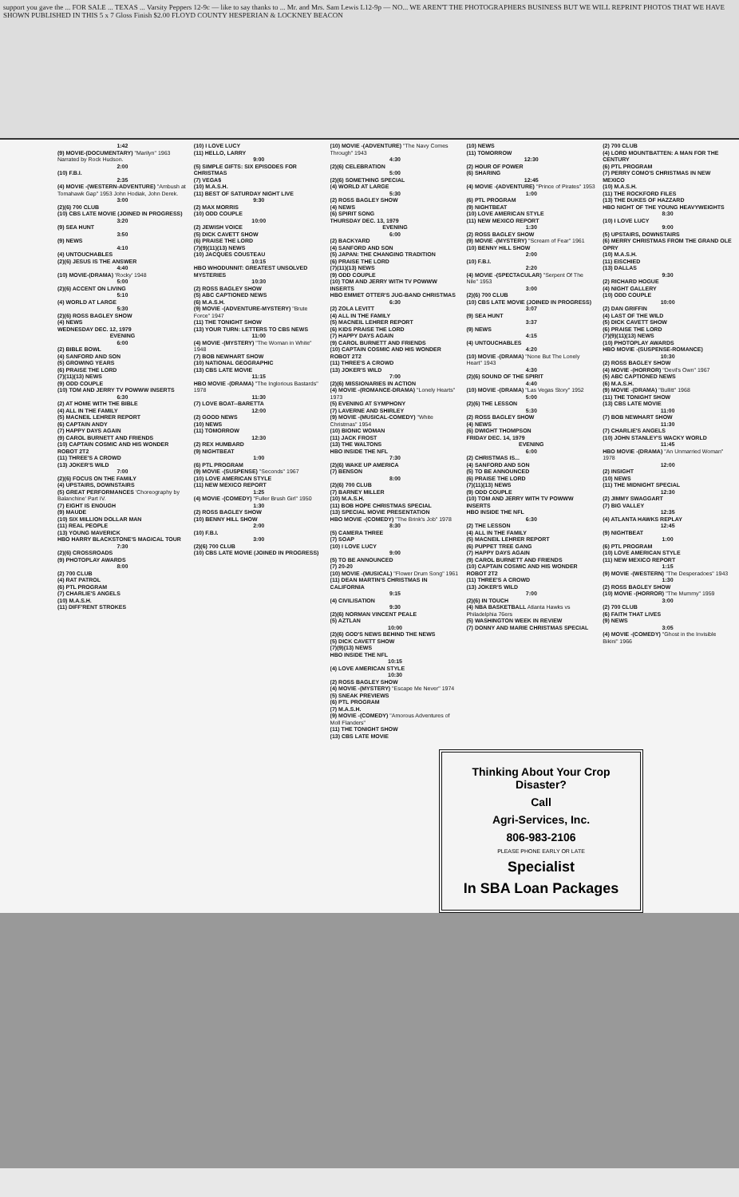support you gave the ... FOR SALE ... TEXAS ... Varsity Peppers 12-9c — like to say thanks to ... Mr. and Mrs. Sam Lewis L12-9p — NO... WE AREN'T THE PHOTOGRAPHERS BUSINESS BUT WE WILL REPRINT PHOTOS THAT WE HAVE SHOWN PUBLISHED IN THIS 5 x 7 Gloss Finish $2.00 FLOYD COUNTY HESPERIAN & LOCKNEY BEACON
1:42
(9) MOVIE-(DOCUMENTARY) "Marilyn" 1963 Narrated by Rock Hudson.
2:00
(10) F.B.I.
2:35
(4) MOVIE -(WESTERN-ADVENTURE) "Ambush at Tomahawk Gap" 1953 John Hodiak, John Derek.
3:00
(2)(6) 700 CLUB
(10) CBS LATE MOVIE (JOINED IN PROGRESS)
3:20
(9) SEA HUNT
3:50
(9) NEWS
4:10
(4) UNTOUCHABLES
(2)(6) JESUS IS THE ANSWER
4:40
(10) MOVIE-(DRAMA) 'Rocky' 1948
5:00
(2)(6) ACCENT ON LIVING
5:10
(4) WORLD AT LARGE
5:30
(2)(6) ROSS BAGLEY SHOW
(4) NEWS
WEDNESDAY DEC. 12, 1979
EVENING
6:00
(2) BIBLE BOWL
(4) SANFORD AND SON
(5) GROWING YEARS
(6) PRAISE THE LORD
(7)(11)(13) NEWS
(9) ODD COUPLE
(10) TOM AND JERRY TV POWWW INSERTS
6:30
(2) AT HOME WITH THE BIBLE
(4) ALL IN THE FAMILY
(5) MACNEIL LEHRER REPORT
(6) CAPTAIN ANDY
(7) HAPPY DAYS AGAIN
(9) CAROL BURNETT AND FRIENDS
(10) CAPTAIN COSMIC AND HIS WONDER ROBOT 2T2
(11) THREE'S A CROWD
(13) JOKER'S WILD
7:00
(2)(6) FOCUS ON THE FAMILY
(4) UPSTAIRS, DOWNSTAIRS
(5) GREAT PERFORMANCES 'Choreography by Balanchine' Part IV.
(7) EIGHT IS ENOUGH
(9) MAUDE
(10) SIX MILLION DOLLAR MAN
(11) REAL PEOPLE
(13) YOUNG MAVERICK
HBO HARRY BLACKSTONE'S MAGICAL TOUR
7:30
(2)(6) CROSSROADS
(9) PHOTOPLAY AWARDS
8:00
(2) 700 CLUB
(4) RAT PATROL
(6) PTL PROGRAM
(7) CHARLIE'S ANGELS
(10) M.A.S.H.
(11) DIFF'RENT STROKES
(10) I LOVE LUCY
(11) HELLO, LARRY
9:00
(5) SIMPLE GIFTS: SIX EPISODES FOR CHRISTMAS
(7) VEGA$
(10) M.A.S.H.
(11) BEST OF SATURDAY NIGHT LIVE
9:30
(2) MAX MORRIS
(10) ODD COUPLE
10:00
(2) JEWISH VOICE
(5) DICK CAVETT SHOW
(6) PRAISE THE LORD
(7)(9)(11)(13) NEWS
(10) JACQUES COUSTEAU
10:15
HBO WHODUNNIT: GREATEST UNSOLVED MYSTERIES
10:30
(2) ROSS BAGLEY SHOW
(5) ABC CAPTIONED NEWS
(6) M.A.S.H.
(9) MOVIE -(ADVENTURE-MYSTERY) "Brute Force" 1947
(11) THE TONIGHT SHOW
(13) YOUR TURN: LETTERS TO CBS NEWS
11:00
(4) MOVIE -(MYSTERY) "The Woman in White" 1948
(7) BOB NEWHART SHOW
(10) NATIONAL GEOGRAPHIC
(13) CBS LATE MOVIE
11:15
HBO MOVIE -(DRAMA) "The Inglorious Bastards" 1978
11:30
(7) LOVE BOAT--BARETTA
12:00
(2) GOOD NEWS
(10) NEWS
(11) TOMORROW
12:30
(2) REX HUMBARD
(9) NIGHTBEAT
1:00
(6) PTL PROGRAM
(9) MOVIE -(SUSPENSE) "Seconds" 1967
(10) LOVE AMERICAN STYLE
(11) NEW MEXICO REPORT
1:25
(4) MOVIE -(COMEDY) "Fuller Brush Girl" 1950
1:30
(2) ROSS BAGLEY SHOW
(10) BENNY HILL SHOW
2:00
(10) F.B.I.
3:00
(2)(6) 700 CLUB
(10) CBS LATE MOVIE (JOINED IN PROGRESS)
(10) MOVIE -(ADVENTURE) "The Navy Comes Through" 1943
4:30
(2)(6) CELEBRATION
5:00
(2)(6) SOMETHING SPECIAL
(4) WORLD AT LARGE
5:30
(2) ROSS BAGLEY SHOW
(4) NEWS
(6) SPIRIT SONG
THURSDAY DEC. 13, 1979
EVENING
6:00
(2) BACKYARD
(4) SANFORD AND SON
(5) JAPAN: THE CHANGING TRADITION
(6) PRAISE THE LORD
(7)(11)(13) NEWS
(9) ODD COUPLE
(10) TOM AND JERRY WITH TV POWWW INSERTS
HBO EMMET OTTER'S JUG-BAND CHRISTMAS
6:30
(2) ZOLA LEVITT
(4) ALL IN THE FAMILY
(5) MACNEIL LEHRER REPORT
(6) KIDS PRAISE THE LORD
(7) HAPPY DAYS AGAIN
(9) CAROL BURNETT AND FRIENDS
(10) CAPTAIN COSMIC AND HIS WONDER ROBOT 2T2
(11) THREE'S A CROWD
(13) JOKER'S WILD
7:00
(2)(6) MISSIONARIES IN ACTION
(4) MOVIE -(ROMANCE-DRAMA) "Lonely Hearts" 1973
(5) EVENING AT SYMPHONY
(7) LAVERNE AND SHIRLEY
(9) MOVIE -(MUSICAL-COMEDY) "White Christmas" 1954
(10) BIONIC WOMAN
(11) JACK FROST
(13) THE WALTONS
HBO INSIDE THE NFL
7:30
(2)(6) WAKE UP AMERICA
(7) BENSON
8:00
(2)(6) 700 CLUB
(7) BARNEY MILLER
(10) M.A.S.H.
(11) BOB HOPE CHRISTMAS SPECIAL
(13) SPECIAL MOVIE PRESENTATION
HBO MOVIE -(COMEDY) "The Brink's Job" 1978
8:30
(5) CAMERA THREE
(7) SOAP
(10) I LOVE LUCY
9:00
(5) TO BE ANNOUNCED
(7) 20-20
(10) MOVIE -(MUSICAL) "Flower Drum Song" 1961
(11) DEAN MARTIN'S CHRISTMAS IN CALIFORNIA
9:15
(4) CIVILISATION
9:30
(2)(6) NORMAN VINCENT PEALE
(5) AZTLAN
10:00
(2)(6) GOD'S NEWS BEHIND THE NEWS
(5) DICK CAVETT SHOW
(7)(9)(13) NEWS
HBO INSIDE THE NFL
10:15
(4) LOVE AMERICAN STYLE
10:30
(2) ROSS BAGLEY SHOW
(4) MOVIE -(MYSTERY) "Escape Me Never" 1974
(5) SNEAK PREVIEWS
(6) PTL PROGRAM
(7) M.A.S.H.
(9) MOVIE -(COMEDY) "Amorous Adventures of Moll Flanders"
(11) THE TONIGHT SHOW
(13) CBS LATE MOVIE
(10) NEWS
(11) TOMORROW
12:30
(2) HOUR OF POWER
(6) SHARING
12:45
(4) MOVIE -(ADVENTURE) "Prince of Pirates" 1953
1:00
(6) PTL PROGRAM
(9) NIGHTBEAT
(10) LOVE AMERICAN STYLE
(11) NEW MEXICO REPORT
1:30
(2) ROSS BAGLEY SHOW
(9) MOVIE -(MYSTERY) "Scream of Fear" 1961
(10) BENNY HILL SHOW
2:00
(10) F.B.I.
2:20
(4) MOVIE -(SPECTACULAR) "Serpent Of The Nile" 1953
3:00
(2)(6) 700 CLUB
(10) CBS LATE MOVIE (JOINED IN PROGRESS)
3:07
(9) SEA HUNT
3:37
(9) NEWS
4:15
(4) UNTOUCHABLES
4:20
(10) MOVIE -(DRAMA) "None But The Lonely Heart" 1943
4:30
(2)(6) SOUND OF THE SPIRIT
4:40
(10) MOVIE -(DRAMA) "Las Vegas Story" 1952
5:00
(2)(6) THE LESSON
5:30
(2) ROSS BAGLEY SHOW
(4) NEWS
(6) DWIGHT THOMPSON
FRIDAY DEC. 14, 1979
EVENING
6:00
(2) CHRISTMAS IS...
(4) SANFORD AND SON
(5) TO BE ANNOUNCED
(6) PRAISE THE LORD
(7)(11)(13) NEWS
(9) ODD COUPLE
(10) TOM AND JERRY WITH TV POWWW INSERTS
HBO INSIDE THE NFL
6:30
(2) THE LESSON
(4) ALL IN THE FAMILY
(5) MACNEIL LEHRER REPORT
(6) PUPPET TREE GANG
(7) HAPPY DAYS AGAIN
(9) CAROL BURNETT AND FRIENDS
(10) CAPTAIN COSMIC AND HIS WONDER ROBOT 2T2
(11) THREE'S A CROWD
(13) JOKER'S WILD
7:00
(2)(6) IN TOUCH
(4) NBA BASKETBALL Atlanta Hawks vs Philadelphia 76ers
(5) WASHINGTON WEEK IN REVIEW
(7) DONNY AND MARIE CHRISTMAS SPECIAL
(2) 700 CLUB
(4) LORD MOUNTBATTEN: A MAN FOR THE CENTURY
(6) PTL PROGRAM
(7) PERRY COMO'S CHRISTMAS IN NEW MEXICO
(10) M.A.S.H.
(11) THE ROCKFORD FILES
(13) THE DUKES OF HAZZARD
HBO NIGHT OF THE YOUNG HEAVYWEIGHTS
8:30
(10) I LOVE LUCY
9:00
(5) UPSTAIRS, DOWNSTAIRS
(6) MERRY CHRISTMAS FROM THE GRAND OLE OPRY
(10) M.A.S.H.
(11) EISCHIED
(13) DALLAS
9:30
(2) RICHARD HOGUE
(4) NIGHT GALLERY
(10) ODD COUPLE
10:00
(2) DAN GRIFFIN
(4) LAST OF THE WILD
(5) DICK CAVETT SHOW
(6) PRAISE THE LORD
(7)(9)(11)(13) NEWS
(10) PHOTOPLAY AWARDS
HBO MOVIE -(SUSPENSE-ROMANCE)
10:30
(2) ROSS BAGLEY SHOW
(4) MOVIE -(HORROR) "Devil's Own" 1967
(5) ABC CAPTIONED NEWS
(6) M.A.S.H.
(9) MOVIE -(DRAMA) "Bullitt" 1968
(11) THE TONIGHT SHOW
(13) CBS LATE MOVIE
11:00
(7) BOB NEWHART SHOW
11:30
(7) CHARLIE'S ANGELS
(10) JOHN STANLEY'S WACKY WORLD
11:45
HBO MOVIE -(DRAMA) "An Unmarried Woman" 1978
12:00
(2) INSIGHT
(10) NEWS
(11) THE MIDNIGHT SPECIAL
12:30
(2) JIMMY SWAGGART
(7) BIG VALLEY
12:35
(4) ATLANTA HAWKS REPLAY
12:45
(9) NIGHTBEAT
1:00
(6) PTL PROGRAM
(10) LOVE AMERICAN STYLE
(11) NEW MEXICO REPORT
1:15
(9) MOVIE -(WESTERN) "The Desperadoes" 1943
1:30
(2) ROSS BAGLEY SHOW
(10) MOVIE -(HORROR) "The Mummy" 1959
3:00
(2) 700 CLUB
(6) FAITH THAT LIVES
(9) NEWS
3:05
(4) MOVIE -(COMEDY) "Ghost in the Invisible Bikini" 1966
Thinking About Your Crop Disaster?
Call
Agri-Services, Inc.
806-983-2106
PLEASE PHONE EARLY OR LATE
Specialist
In SBA Loan Packages